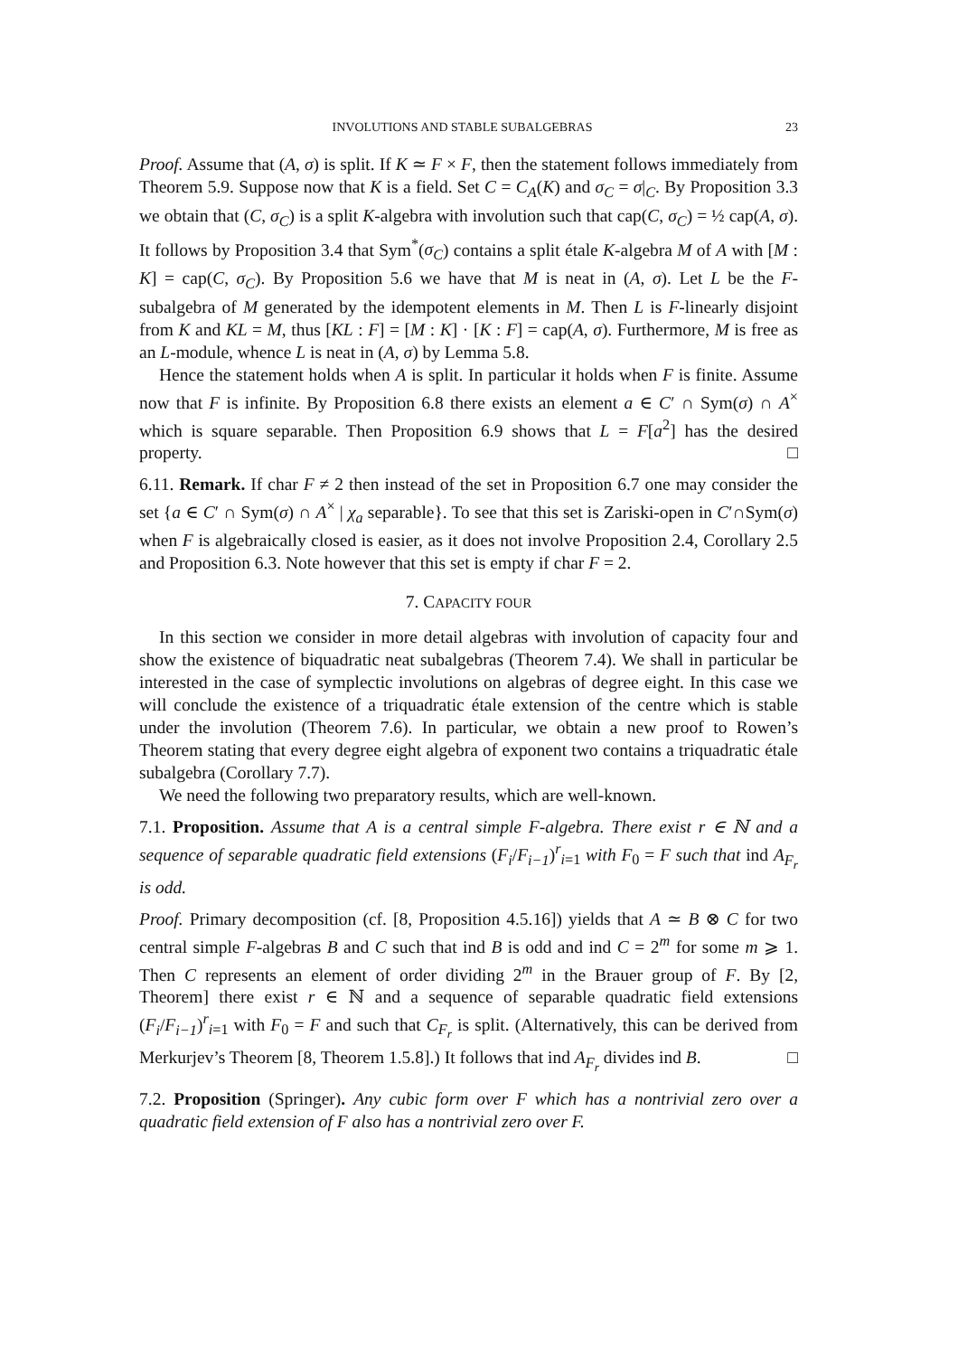INVOLUTIONS AND STABLE SUBALGEBRAS 23
Proof. Assume that (A, σ) is split. If K ≃ F × F, then the statement follows immediately from Theorem 5.9. Suppose now that K is a field. Set C = C<sub>A</sub>(K) and σ<sub>C</sub> = σ|<sub>C</sub>. By Proposition 3.3 we obtain that (C, σ<sub>C</sub>) is a split K-algebra with involution such that cap(C, σ<sub>C</sub>) = ½ cap(A, σ). It follows by Proposition 3.4 that Sym<sup>*</sup>(σ<sub>C</sub>) contains a split étale K-algebra M of A with [M : K] = cap(C, σ<sub>C</sub>). By Proposition 5.6 we have that M is neat in (A, σ). Let L be the F-subalgebra of M generated by the idempotent elements in M. Then L is F-linearly disjoint from K and KL = M, thus [KL : F] = [M : K] · [K : F] = cap(A, σ). Furthermore, M is free as an L-module, whence L is neat in (A, σ) by Lemma 5.8.
Hence the statement holds when A is split. In particular it holds when F is finite. Assume now that F is infinite. By Proposition 6.8 there exists an element a ∈ C′ ∩ Sym(σ) ∩ A<sup>×</sup> which is square separable. Then Proposition 6.9 shows that L = F[a<sup>2</sup>] has the desired property. □
6.11. Remark. If char F ≠ 2 then instead of the set in Proposition 6.7 one may consider the set {a ∈ C′ ∩ Sym(σ) ∩ A<sup>×</sup> | χ<sub>a</sub> separable}. To see that this set is Zariski-open in C′∩Sym(σ) when F is algebraically closed is easier, as it does not involve Proposition 2.4, Corollary 2.5 and Proposition 6.3. Note however that this set is empty if char F = 2.
7. CAPACITY FOUR
In this section we consider in more detail algebras with involution of capacity four and show the existence of biquadratic neat subalgebras (Theorem 7.4). We shall in particular be interested in the case of symplectic involutions on algebras of degree eight. In this case we will conclude the existence of a triquadratic étale extension of the centre which is stable under the involution (Theorem 7.6). In particular, we obtain a new proof to Rowen’s Theorem stating that every degree eight algebra of exponent two contains a triquadratic étale subalgebra (Corollary 7.7).
We need the following two preparatory results, which are well-known.
7.1. Proposition. Assume that A is a central simple F-algebra. There exist r ∈ ℕ and a sequence of separable quadratic field extensions (F<sub>i</sub>/F<sub>i−1</sub>)<sup>r</sup><sub>i=1</sub> with F<sub>0</sub> = F such that ind A<sub>F<sub>r</sub></sub> is odd.
Proof. Primary decomposition (cf. [8, Proposition 4.5.16]) yields that A ≃ B ⊗ C for two central simple F-algebras B and C such that ind B is odd and ind C = 2<sup>m</sup> for some m ⩾ 1. Then C represents an element of order dividing 2<sup>m</sup> in the Brauer group of F. By [2, Theorem] there exist r ∈ ℕ and a sequence of separable quadratic field extensions (F<sub>i</sub>/F<sub>i−1</sub>)<sup>r</sup><sub>i=1</sub> with F<sub>0</sub> = F and such that C<sub>F<sub>r</sub></sub> is split. (Alternatively, this can be derived from Merkurjev’s Theorem [8, Theorem 1.5.8].) It follows that ind A<sub>F<sub>r</sub></sub> divides ind B. □
7.2. Proposition (Springer). Any cubic form over F which has a nontrivial zero over a quadratic field extension of F also has a nontrivial zero over F.